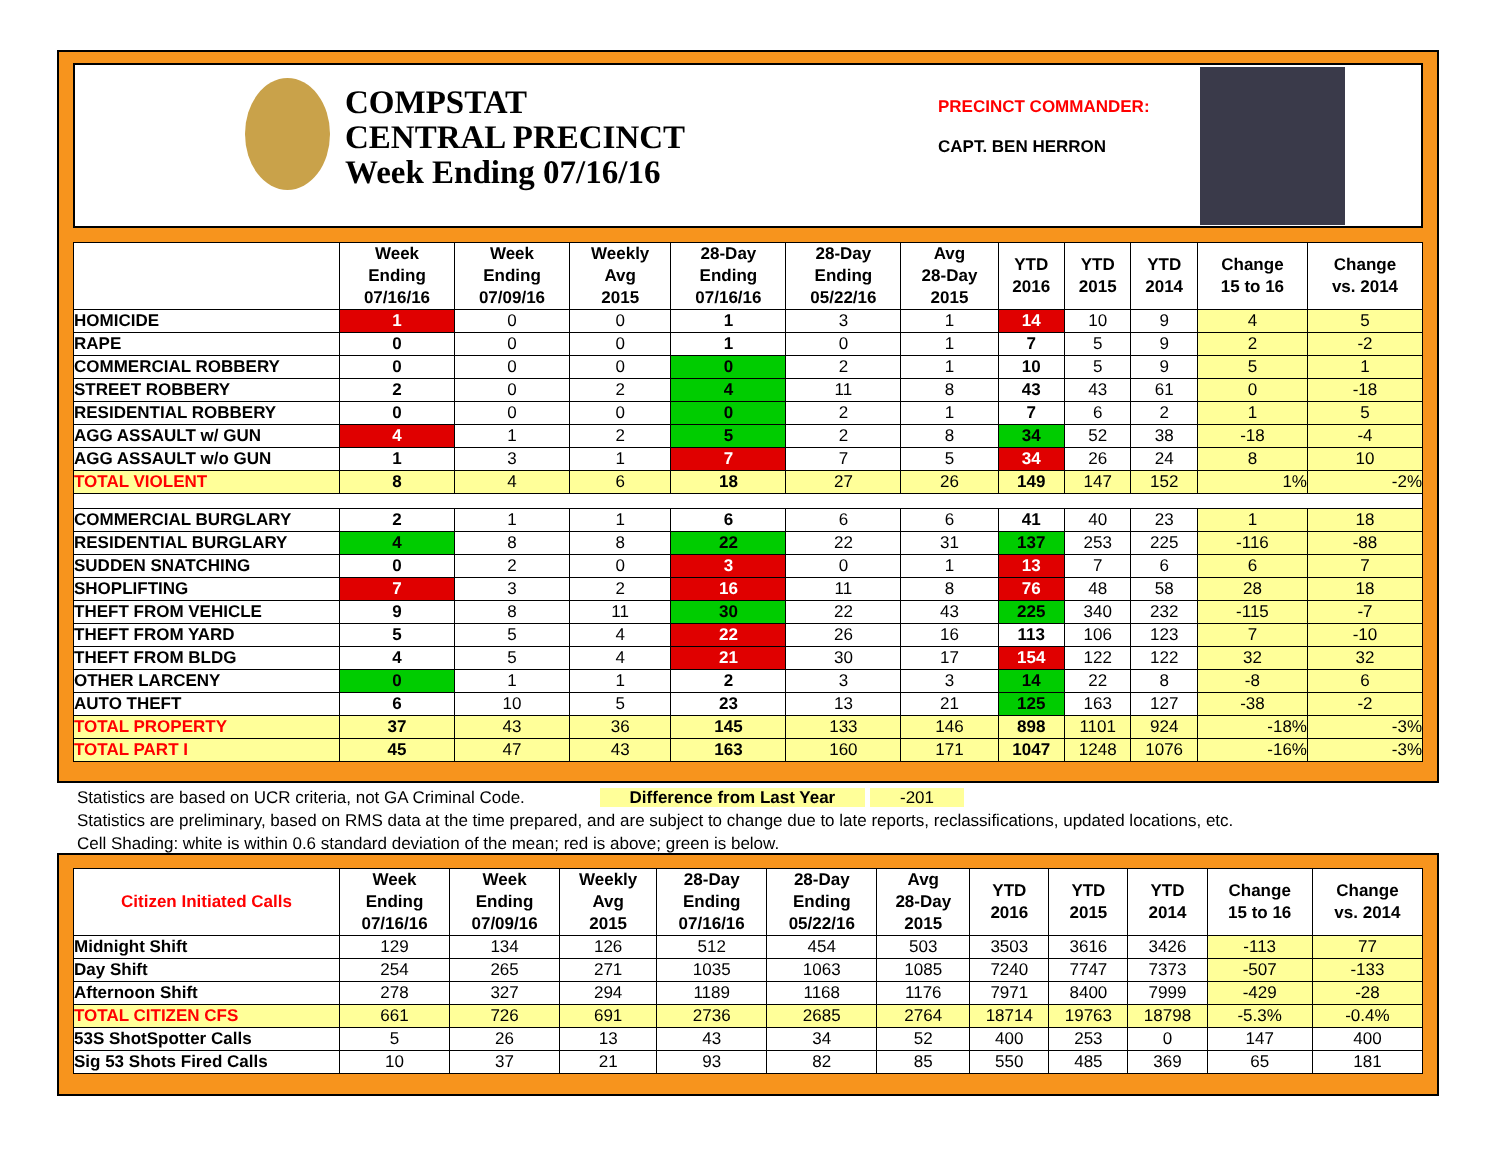COMPSTAT
CENTRAL PRECINCT
Week Ending 07/16/16
PRECINCT COMMANDER:
CAPT. BEN HERRON
| | Week Ending 07/16/16 | Week Ending 07/09/16 | Weekly Avg 2015 | 28-Day Ending 07/16/16 | 28-Day Ending 05/22/16 | Avg 28-Day 2015 | YTD 2016 | YTD 2015 | YTD 2014 | Change 15 to 16 | Change vs. 2014 |
| --- | --- | --- | --- | --- | --- | --- | --- | --- | --- | --- | --- |
| HOMICIDE | 1 | 0 | 0 | 1 | 3 | 1 | 14 | 10 | 9 | 4 | 5 |
| RAPE | 0 | 0 | 0 | 1 | 0 | 1 | 7 | 5 | 9 | 2 | -2 |
| COMMERCIAL ROBBERY | 0 | 0 | 0 | 0 | 2 | 1 | 10 | 5 | 9 | 5 | 1 |
| STREET ROBBERY | 2 | 0 | 2 | 4 | 11 | 8 | 43 | 43 | 61 | 0 | -18 |
| RESIDENTIAL ROBBERY | 0 | 0 | 0 | 0 | 2 | 1 | 7 | 6 | 2 | 1 | 5 |
| AGG ASSAULT w/ GUN | 4 | 1 | 2 | 5 | 2 | 8 | 34 | 52 | 38 | -18 | -4 |
| AGG ASSAULT w/o GUN | 1 | 3 | 1 | 7 | 7 | 5 | 34 | 26 | 24 | 8 | 10 |
| TOTAL VIOLENT | 8 | 4 | 6 | 18 | 27 | 26 | 149 | 147 | 152 | 1% | -2% |
| COMMERCIAL BURGLARY | 2 | 1 | 1 | 6 | 6 | 6 | 41 | 40 | 23 | 1 | 18 |
| RESIDENTIAL BURGLARY | 4 | 8 | 8 | 22 | 22 | 31 | 137 | 253 | 225 | -116 | -88 |
| SUDDEN SNATCHING | 0 | 2 | 0 | 3 | 0 | 1 | 13 | 7 | 6 | 6 | 7 |
| SHOPLIFTING | 7 | 3 | 2 | 16 | 11 | 8 | 76 | 48 | 58 | 28 | 18 |
| THEFT FROM VEHICLE | 9 | 8 | 11 | 30 | 22 | 43 | 225 | 340 | 232 | -115 | -7 |
| THEFT FROM YARD | 5 | 5 | 4 | 22 | 26 | 16 | 113 | 106 | 123 | 7 | -10 |
| THEFT FROM BLDG | 4 | 5 | 4 | 21 | 30 | 17 | 154 | 122 | 122 | 32 | 32 |
| OTHER LARCENY | 0 | 1 | 1 | 2 | 3 | 3 | 14 | 22 | 8 | -8 | 6 |
| AUTO THEFT | 6 | 10 | 5 | 23 | 13 | 21 | 125 | 163 | 127 | -38 | -2 |
| TOTAL PROPERTY | 37 | 43 | 36 | 145 | 133 | 146 | 898 | 1101 | 924 | -18% | -3% |
| TOTAL PART I | 45 | 47 | 43 | 163 | 160 | 171 | 1047 | 1248 | 1076 | -16% | -3% |
Statistics are based on UCR criteria, not GA Criminal Code. Difference from Last Year -201
Statistics are preliminary, based on RMS data at the time prepared, and are subject to change due to late reports, reclassifications, updated locations, etc.
Cell Shading: white is within 0.6 standard deviation of the mean; red is above; green is below.
| Citizen Initiated Calls | Week Ending 07/16/16 | Week Ending 07/09/16 | Weekly Avg 2015 | 28-Day Ending 07/16/16 | 28-Day Ending 05/22/16 | Avg 28-Day 2015 | YTD 2016 | YTD 2015 | YTD 2014 | Change 15 to 16 | Change vs. 2014 |
| --- | --- | --- | --- | --- | --- | --- | --- | --- | --- | --- | --- |
| Midnight Shift | 129 | 134 | 126 | 512 | 454 | 503 | 3503 | 3616 | 3426 | -113 | 77 |
| Day Shift | 254 | 265 | 271 | 1035 | 1063 | 1085 | 7240 | 7747 | 7373 | -507 | -133 |
| Afternoon Shift | 278 | 327 | 294 | 1189 | 1168 | 1176 | 7971 | 8400 | 7999 | -429 | -28 |
| TOTAL CITIZEN CFS | 661 | 726 | 691 | 2736 | 2685 | 2764 | 18714 | 19763 | 18798 | -5.3% | -0.4% |
| 53S ShotSpotter Calls | 5 | 26 | 13 | 43 | 34 | 52 | 400 | 253 | 0 | 147 | 400 |
| Sig 53 Shots Fired Calls | 10 | 37 | 21 | 93 | 82 | 85 | 550 | 485 | 369 | 65 | 181 |